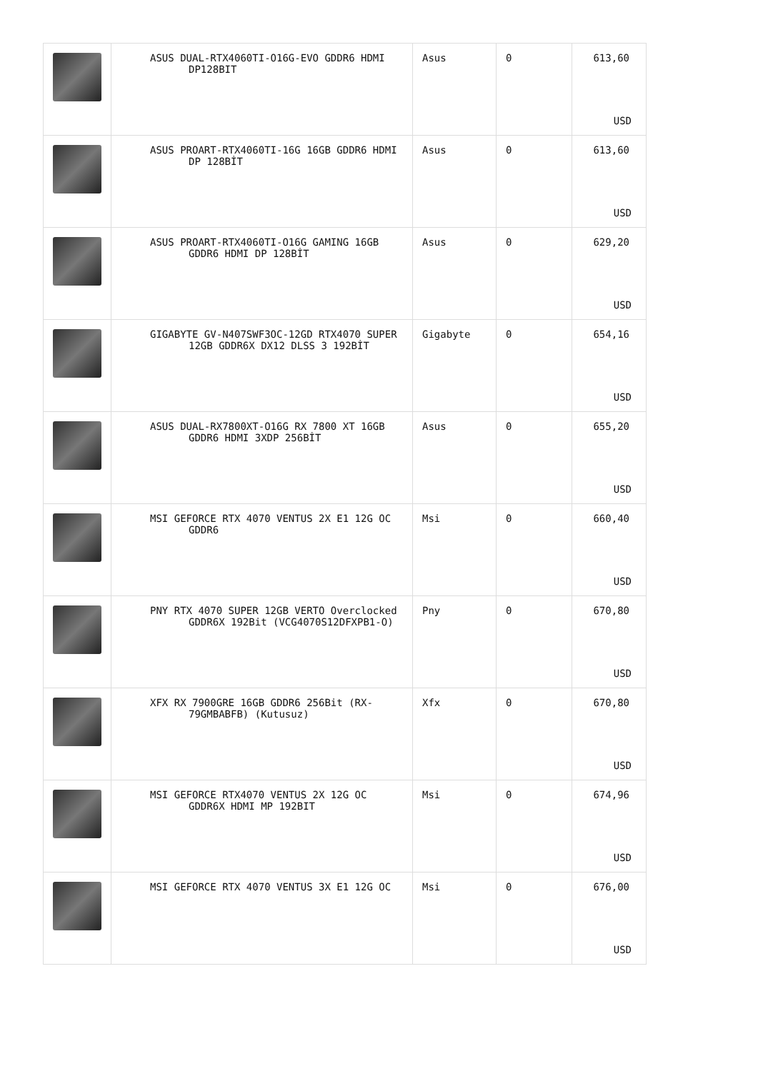| | ASUS DUAL-RTX4060TI-O16G-EVO GDDR6 HDMI DP128BIT | Asus | 0 | 613,60 USD |
| | ASUS PROART-RTX4060TI-16G 16GB GDDR6 HDMI DP 128BİT | Asus | 0 | 613,60 USD |
| | ASUS PROART-RTX4060TI-O16G GAMING 16GB GDDR6 HDMI DP 128BİT | Asus | 0 | 629,20 USD |
| | GIGABYTE GV-N407SWF3OC-12GD RTX4070 SUPER 12GB GDDR6X DX12 DLSS 3 192BİT | Gigabyte | 0 | 654,16 USD |
| | ASUS DUAL-RX7800XT-O16G RX 7800 XT 16GB GDDR6 HDMI 3XDP 256BİT | Asus | 0 | 655,20 USD |
| | MSI GEFORCE RTX 4070 VENTUS 2X E1 12G OC GDDR6 | Msi | 0 | 660,40 USD |
| | PNY RTX 4070 SUPER 12GB VERTO Overclocked GDDR6X 192Bit (VCG4070S12DFXPB1-O) | Pny | 0 | 670,80 USD |
| | XFX RX 7900GRE 16GB GDDR6 256Bit (RX-79GMBABFB) (Kutusuz) | Xfx | 0 | 670,80 USD |
| | MSI GEFORCE RTX4070 VENTUS 2X 12G OC GDDR6X HDMI MP 192BIT | Msi | 0 | 674,96 USD |
| | MSI GEFORCE RTX 4070 VENTUS 3X E1 12G OC | Msi | 0 | 676,00 USD |